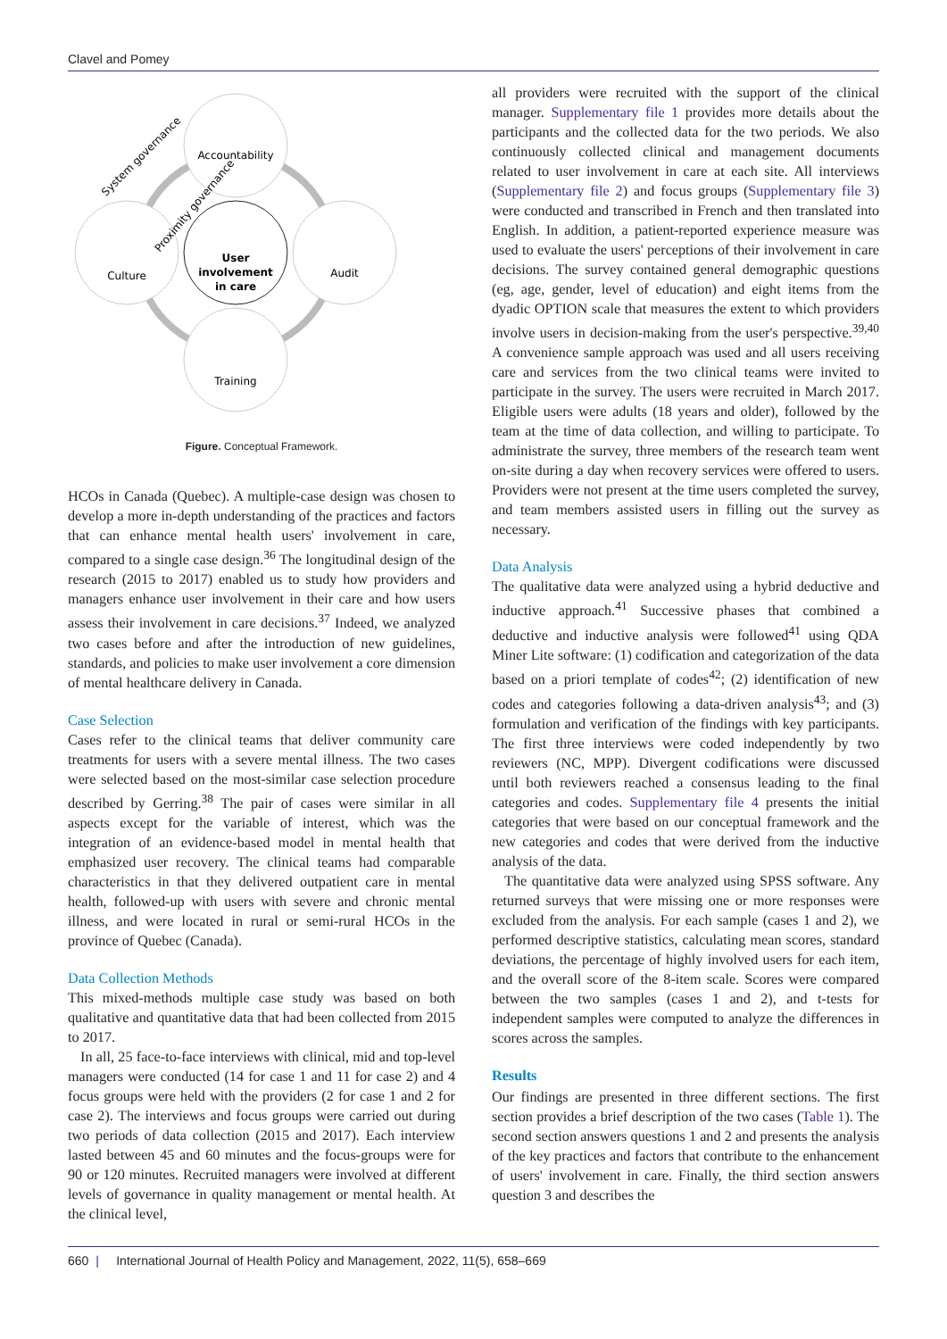Clavel and Pomey
Accountability
Audit
Training
Culture
User
involvement
in care
System governance
Proximity governance
Figure. Conceptual Framework.
HCOs in Canada (Quebec). A multiple-case design was chosen to develop a more in-depth understanding of the practices and factors that can enhance mental health users' involvement in care, compared to a single case design.<sup>36</sup> The longitudinal design of the research (2015 to 2017) enabled us to study how providers and managers enhance user involvement in their care and how users assess their involvement in care decisions.<sup>37</sup> Indeed, we analyzed two cases before and after the introduction of new guidelines, standards, and policies to make user involvement a core dimension of mental healthcare delivery in Canada.
Case Selection
Cases refer to the clinical teams that deliver community care treatments for users with a severe mental illness. The two cases were selected based on the most-similar case selection procedure described by Gerring.<sup>38</sup> The pair of cases were similar in all aspects except for the variable of interest, which was the integration of an evidence-based model in mental health that emphasized user recovery. The clinical teams had comparable characteristics in that they delivered outpatient care in mental health, followed-up with users with severe and chronic mental illness, and were located in rural or semi-rural HCOs in the province of Quebec (Canada).
Data Collection Methods
This mixed-methods multiple case study was based on both qualitative and quantitative data that had been collected from 2015 to 2017.
In all, 25 face-to-face interviews with clinical, mid and top-level managers were conducted (14 for case 1 and 11 for case 2) and 4 focus groups were held with the providers (2 for case 1 and 2 for case 2). The interviews and focus groups were carried out during two periods of data collection (2015 and 2017). Each interview lasted between 45 and 60 minutes and the focus-groups were for 90 or 120 minutes. Recruited managers were involved at different levels of governance in quality management or mental health. At the clinical level,
all providers were recruited with the support of the clinical manager. Supplementary file 1 provides more details about the participants and the collected data for the two periods. We also continuously collected clinical and management documents related to user involvement in care at each site. All interviews (Supplementary file 2) and focus groups (Supplementary file 3) were conducted and transcribed in French and then translated into English. In addition, a patient-reported experience measure was used to evaluate the users' perceptions of their involvement in care decisions. The survey contained general demographic questions (eg, age, gender, level of education) and eight items from the dyadic OPTION scale that measures the extent to which providers involve users in decision-making from the user's perspective.<sup>39,40</sup> A convenience sample approach was used and all users receiving care and services from the two clinical teams were invited to participate in the survey. The users were recruited in March 2017. Eligible users were adults (18 years and older), followed by the team at the time of data collection, and willing to participate. To administrate the survey, three members of the research team went on-site during a day when recovery services were offered to users. Providers were not present at the time users completed the survey, and team members assisted users in filling out the survey as necessary.
Data Analysis
The qualitative data were analyzed using a hybrid deductive and inductive approach.<sup>41</sup> Successive phases that combined a deductive and inductive analysis were followed<sup>41</sup> using QDA Miner Lite software: (1) codification and categorization of the data based on a priori template of codes<sup>42</sup>; (2) identification of new codes and categories following a data-driven analysis<sup>43</sup>; and (3) formulation and verification of the findings with key participants. The first three interviews were coded independently by two reviewers (NC, MPP). Divergent codifications were discussed until both reviewers reached a consensus leading to the final categories and codes. Supplementary file 4 presents the initial categories that were based on our conceptual framework and the new categories and codes that were derived from the inductive analysis of the data.
The quantitative data were analyzed using SPSS software. Any returned surveys that were missing one or more responses were excluded from the analysis. For each sample (cases 1 and 2), we performed descriptive statistics, calculating mean scores, standard deviations, the percentage of highly involved users for each item, and the overall score of the 8-item scale. Scores were compared between the two samples (cases 1 and 2), and t-tests for independent samples were computed to analyze the differences in scores across the samples.
Results
Our findings are presented in three different sections. The first section provides a brief description of the two cases (Table 1). The second section answers questions 1 and 2 and presents the analysis of the key practices and factors that contribute to the enhancement of users' involvement in care. Finally, the third section answers question 3 and describes the
660 | International Journal of Health Policy and Management, 2022, 11(5), 658–669